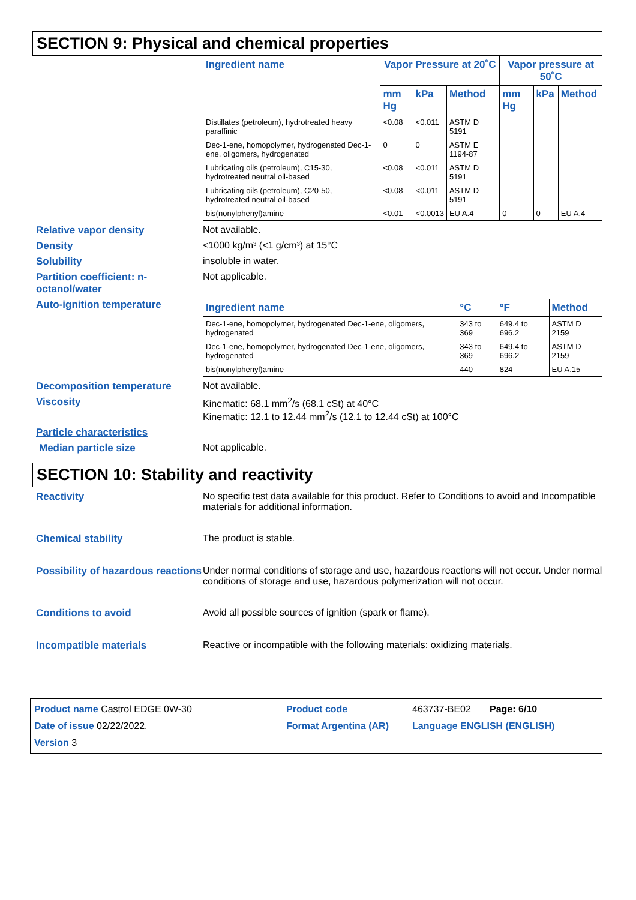SECTION 9: Physical and chemical properties
| Ingredient name | Vapor Pressure at 20˚C | | | Vapor pressure at 50˚C | | |
| --- | --- | --- | --- | --- | --- | --- |
| | mm Hg | kPa | Method | mm Hg | kPa | Method |
| Distillates (petroleum), hydrotreated heavy paraffinic | <0.08 | <0.011 | ASTM D 5191 | | | |
| Dec-1-ene, homopolymer, hydrogenated Dec-1-ene, oligomers, hydrogenated | 0 | 0 | ASTM E 1194-87 | | | |
| Lubricating oils (petroleum), C15-30, hydrotreated neutral oil-based | <0.08 | <0.011 | ASTM D 5191 | | | |
| Lubricating oils (petroleum), C20-50, hydrotreated neutral oil-based | <0.08 | <0.011 | ASTM D 5191 | | | |
| bis(nonylphenyl)amine | <0.01 | <0.0013 | EU A.4 | 0 | 0 | EU A.4 |
Relative vapor density Not available.
Density <1000 kg/m³ (<1 g/cm³) at 15°C
Solubility insoluble in water.
Partition coefficient: n-octanol/water
Not applicable.
Auto-ignition temperature
| Ingredient name | °C | °F | Method |
| --- | --- | --- | --- |
| Dec-1-ene, homopolymer, hydrogenated Dec-1-ene, oligomers, hydrogenated | 343 to 369 | 649.4 to 696.2 | ASTM D 2159 |
| Dec-1-ene, homopolymer, hydrogenated Dec-1-ene, oligomers, hydrogenated | 343 to 369 | 649.4 to 696.2 | ASTM D 2159 |
| bis(nonylphenyl)amine | 440 | 824 | EU A.15 |
Decomposition temperature Not available.
Viscosity Kinematic: 68.1 mm<sup>2</sup>/s (68.1 cSt) at 40°C
Kinematic: 12.1 to 12.44 mm<sup>2</sup>/s (12.1 to 12.44 cSt) at 100°C
Particle characteristics
Median particle size Not applicable.
SECTION 10: Stability and reactivity
Reactivity No specific test data available for this product. Refer to Conditions to avoid and Incompatible materials for additional information.
Chemical stability The product is stable.
Possibility of hazardous reactions
Under normal conditions of storage and use, hazardous reactions will not occur. Under normal conditions of storage and use, hazardous polymerization will not occur.
Conditions to avoid Avoid all possible sources of ignition (spark or flame).
Incompatible materials Reactive or incompatible with the following materials: oxidizing materials.
Product name Castrol EDGE 0W-30
Product code
463737-BE02 Page: 6/10
Date of issue 02/22/2022.
Format Argentina (AR)
Language ENGLISH (ENGLISH)
Version 3